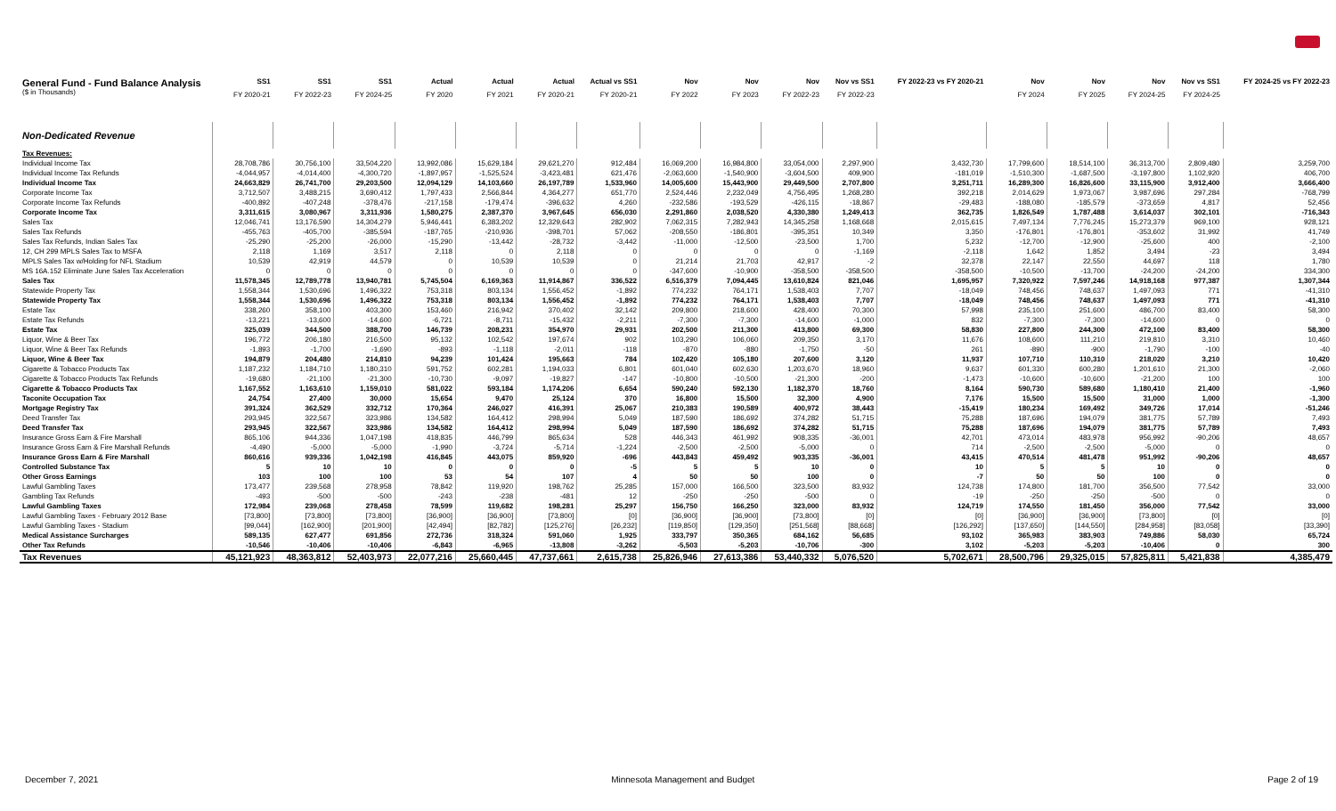| General Fund - Fund Balance Analysis ($ in Thousands) | SS1 FY 2020-21 | SS1 FY 2022-23 | SS1 FY 2024-25 | Actual FY 2020 | Actual FY 2021 | Actual FY 2020-21 | Actual vs SS1 FY 2020-21 | Nov FY 2022 | Nov FY 2023 | Nov FY 2022-23 | Nov vs SS1 FY 2022-23 | FY 2022-23 vs FY 2020-21 | Nov FY 2024 | Nov FY 2025 | Nov FY 2024-25 | Nov vs SS1 FY 2024-25 | FY 2024-25 vs FY 2022-23 |
| --- | --- | --- | --- | --- | --- | --- | --- | --- | --- | --- | --- | --- | --- | --- | --- | --- | --- |
| Non-Dedicated Revenue | | | | | | | | | | | | | | | | | |
| Tax Revenues: | | | | | | | | | | | | | | | | | |
| Individual Income Tax | 28,708,786 | 30,756,100 | 33,504,220 | 13,992,086 | 15,629,184 | 29,621,270 | 912,484 | 16,069,200 | 16,984,800 | 33,054,000 | 2,297,900 | 3,432,730 | 17,799,600 | 18,514,100 | 36,313,700 | 2,809,480 | 3,259,700 |
| Individual Income Tax Refunds | -4,044,957 | -4,014,400 | -4,300,720 | -1,897,957 | -1,525,524 | -3,423,481 | 621,476 | -2,063,600 | -1,540,900 | -3,604,500 | 409,900 | -181,019 | -1,510,300 | -1,687,500 | -3,197,800 | 1,102,920 | 406,700 |
| Individual Income Tax | 24,663,829 | 26,741,700 | 29,203,500 | 12,094,129 | 14,103,660 | 26,197,789 | 1,533,960 | 14,005,600 | 15,443,900 | 29,449,500 | 2,707,800 | 3,251,711 | 16,289,300 | 16,826,600 | 33,115,900 | 3,912,400 | 3,666,400 |
| Corporate Income Tax | 3,712,507 | 3,488,215 | 3,690,412 | 1,797,433 | 2,566,844 | 4,364,277 | 651,770 | 2,524,446 | 2,232,049 | 4,756,495 | 1,268,280 | 392,218 | 2,014,629 | 1,973,067 | 3,987,696 | 297,284 | -768,799 |
| Corporate Income Tax Refunds | -400,892 | -407,248 | -378,476 | -217,158 | -179,474 | -396,632 | 4,260 | -232,586 | -193,529 | -426,115 | -18,867 | -29,483 | -188,080 | -185,579 | -373,659 | 4,817 | 52,456 |
| Corporate Income Tax | 3,311,615 | 3,080,967 | 3,311,936 | 1,580,275 | 2,387,370 | 3,967,645 | 656,030 | 2,291,860 | 2,038,520 | 4,330,380 | 1,249,413 | 362,735 | 1,826,549 | 1,787,488 | 3,614,037 | 302,101 | -716,343 |
| Sales Tax | 12,046,741 | 13,176,590 | 14,304,279 | 5,946,441 | 6,383,202 | 12,329,643 | 282,902 | 7,062,315 | 7,282,943 | 14,345,258 | 1,168,668 | 2,015,615 | 7,497,134 | 7,776,245 | 15,273,379 | 969,100 | 928,121 |
| Sales Tax Refunds | -455,763 | -405,700 | -385,594 | -187,765 | -210,936 | -398,701 | 57,062 | -208,550 | -186,801 | -395,351 | 10,349 | 3,350 | -176,801 | -176,801 | -353,602 | 31,992 | 41,749 |
| Sales Tax Refunds, Indian Sales Tax | -25,290 | -25,200 | -26,000 | -15,290 | -13,442 | -28,732 | -3,442 | -11,000 | -12,500 | -23,500 | 1,700 | 5,232 | -12,700 | -12,900 | -25,600 | 400 | -2,100 |
| 12, CH 299 MPLS Sales Tax to MSFA | 2,118 | 1,169 | 3,517 | 2,118 | 0 | 2,118 | 0 | 0 | 0 | 0 | -1,169 | -2,118 | 1,642 | 1,852 | 3,494 | -23 | 3,494 |
| MPLS Sales Tax w/Holding for NFL Stadium | 10,539 | 42,919 | 44,579 | 0 | 10,539 | 10,539 | 0 | 21,214 | 21,703 | 42,917 | -2 | 32,378 | 22,147 | 22,550 | 44,697 | 118 | 1,780 |
| MS 16A.152 Eliminate June Sales Tax Acceleration | 0 | 0 | 0 | 0 | 0 | 0 | 0 | -347,600 | -10,900 | -358,500 | -358,500 | -358,500 | -10,500 | -13,700 | -24,200 | -24,200 | 334,300 |
| Sales Tax | 11,578,345 | 12,789,778 | 13,940,781 | 5,745,504 | 6,169,363 | 11,914,867 | 336,522 | 6,516,379 | 7,094,445 | 13,610,824 | 821,046 | 1,695,957 | 7,320,922 | 7,597,246 | 14,918,168 | 977,387 | 1,307,344 |
| Statewide Property Tax | 1,558,344 | 1,530,696 | 1,496,322 | 753,318 | 803,134 | 1,556,452 | -1,892 | 774,232 | 764,171 | 1,538,403 | 7,707 | -18,049 | 748,456 | 748,637 | 1,497,093 | 771 | -41,310 |
| Statewide Property Tax | 1,558,344 | 1,530,696 | 1,496,322 | 753,318 | 803,134 | 1,556,452 | -1,892 | 774,232 | 764,171 | 1,538,403 | 7,707 | -18,049 | 748,456 | 748,637 | 1,497,093 | 771 | -41,310 |
| Estate Tax | 338,260 | 358,100 | 403,300 | 153,460 | 216,942 | 370,402 | 32,142 | 209,800 | 218,600 | 428,400 | 70,300 | 57,998 | 235,100 | 251,600 | 486,700 | 83,400 | 58,300 |
| Estate Tax Refunds | -13,221 | -13,600 | -14,600 | -6,721 | -8,711 | -15,432 | -2,211 | -7,300 | -7,300 | -14,600 | -1,000 | 832 | -7,300 | -7,300 | -14,600 | 0 | 0 |
| Estate Tax | 325,039 | 344,500 | 388,700 | 146,739 | 208,231 | 354,970 | 29,931 | 202,500 | 211,300 | 413,800 | 69,300 | 58,830 | 227,800 | 244,300 | 472,100 | 83,400 | 58,300 |
| Liquor, Wine & Beer Tax | 196,772 | 206,180 | 216,500 | 95,132 | 102,542 | 197,674 | 902 | 103,290 | 106,060 | 209,350 | 3,170 | 11,676 | 108,600 | 111,210 | 219,810 | 3,310 | 10,460 |
| Liquor, Wine & Beer Tax Refunds | -1,893 | -1,700 | -1,690 | -893 | -1,118 | -2,011 | -118 | -870 | -880 | -1,750 | -50 | 261 | -890 | -900 | -1,790 | -100 | -40 |
| Liquor, Wine & Beer Tax | 194,879 | 204,480 | 214,810 | 94,239 | 101,424 | 195,663 | 784 | 102,420 | 105,180 | 207,600 | 3,120 | 11,937 | 107,710 | 110,310 | 218,020 | 3,210 | 10,420 |
| Cigarette & Tobacco Products Tax | 1,187,232 | 1,184,710 | 1,180,310 | 591,752 | 602,281 | 1,194,033 | 6,801 | 601,040 | 602,630 | 1,203,670 | 18,960 | 9,637 | 601,330 | 600,280 | 1,201,610 | 21,300 | -2,060 |
| Cigarette & Tobacco Products Tax Refunds | -19,680 | -21,100 | -21,300 | -10,730 | -9,097 | -19,827 | -147 | -10,800 | -10,500 | -21,300 | -200 | -1,473 | -10,600 | -10,600 | -21,200 | 100 | 100 |
| Cigarette & Tobacco Products Tax | 1,167,552 | 1,163,610 | 1,159,010 | 581,022 | 593,184 | 1,174,206 | 6,654 | 590,240 | 592,130 | 1,182,370 | 18,760 | 8,164 | 590,730 | 589,680 | 1,180,410 | 21,400 | -1,960 |
| Taconite Occupation Tax | 24,754 | 27,400 | 30,000 | 15,654 | 9,470 | 25,124 | 370 | 16,800 | 15,500 | 32,300 | 4,900 | 7,176 | 15,500 | 15,500 | 31,000 | 1,000 | -1,300 |
| Mortgage Registry Tax | 391,324 | 362,529 | 332,712 | 170,364 | 246,027 | 416,391 | 25,067 | 210,383 | 190,589 | 400,972 | 38,443 | -15,419 | 180,234 | 169,492 | 349,726 | 17,014 | -51,246 |
| Deed Transfer Tax | 293,945 | 322,567 | 323,986 | 134,582 | 164,412 | 298,994 | 5,049 | 187,590 | 186,692 | 374,282 | 51,715 | 75,288 | 187,696 | 194,079 | 381,775 | 57,789 | 7,493 |
| Deed Transfer Tax | 293,945 | 322,567 | 323,986 | 134,582 | 164,412 | 298,994 | 5,049 | 187,590 | 186,692 | 374,282 | 51,715 | 75,288 | 187,696 | 194,079 | 381,775 | 57,789 | 7,493 |
| Insurance Gross Earn & Fire Marshall | 865,106 | 944,336 | 1,047,198 | 418,835 | 446,799 | 865,634 | 528 | 446,343 | 461,992 | 908,335 | -36,001 | 42,701 | 473,014 | 483,978 | 956,992 | -90,206 | 48,657 |
| Insurance Gross Earn & Fire Marshall Refunds | -4,490 | -5,000 | -5,000 | -1,990 | -3,724 | -5,714 | -1,224 | -2,500 | -2,500 | -5,000 | 0 | 714 | -2,500 | -2,500 | -5,000 | 0 | 0 |
| Insurance Gross Earn & Fire Marshall | 860,616 | 939,336 | 1,042,198 | 416,845 | 443,075 | 859,920 | -696 | 443,843 | 459,492 | 903,335 | -36,001 | 43,415 | 470,514 | 481,478 | 951,992 | -90,206 | 48,657 |
| Controlled Substance Tax | 5 | 10 | 10 | 0 | 0 | 0 | -5 | 5 | 5 | 10 | 0 | 10 | 5 | 5 | 10 | 0 | 0 |
| Other Gross Earnings | 103 | 100 | 100 | 53 | 54 | 107 | 4 | 50 | 50 | 100 | 0 | -7 | 50 | 50 | 100 | 0 | 0 |
| Lawful Gambling Taxes | 173,477 | 239,568 | 278,958 | 78,842 | 119,920 | 198,762 | 25,285 | 157,000 | 166,500 | 323,500 | 83,932 | 124,738 | 174,800 | 181,700 | 356,500 | 77,542 | 33,000 |
| Gambling Tax Refunds | -493 | -500 | -500 | -243 | -238 | -481 | 12 | -250 | -250 | -500 | 0 | -19 | -250 | -250 | -500 | 0 | 0 |
| Lawful Gambling Taxes | 172,984 | 239,068 | 278,458 | 78,599 | 119,682 | 198,281 | 25,297 | 156,750 | 166,250 | 323,000 | 83,932 | 124,719 | 174,550 | 181,450 | 356,000 | 77,542 | 33,000 |
| Lawful Gambling Taxes - February 2012 Base | [73,800] | [73,800] | [73,800] | [36,900] | [36,900] | [73,800] | [0] | [36,900] | [36,900] | [73,800] | [0] | [0] | [36,900] | [36,900] | [73,800] | [0] | [0] |
| Lawful Gambling Taxes - Stadium | [99,044] | [162,900] | [201,900] | [42,494] | [82,782] | [125,276] | [26,232] | [119,850] | [129,350] | [251,568] | [88,668] | [126,292] | [137,650] | [144,550] | [284,958] | [83,058] | [33,390] |
| Medical Assistance Surcharges | 589,135 | 627,477 | 691,856 | 272,736 | 318,324 | 591,060 | 1,925 | 333,797 | 350,365 | 684,162 | 56,685 | 93,102 | 365,983 | 383,903 | 749,886 | 58,030 | 65,724 |
| Other Tax Refunds | -10,546 | -10,406 | -10,406 | -6,843 | -6,965 | -13,808 | -3,262 | -5,503 | -5,203 | -10,706 | -300 | 3,102 | -5,203 | -5,203 | -10,406 | 0 | 300 |
| Tax Revenues | 45,121,923 | 48,363,812 | 52,403,973 | 22,077,216 | 25,660,445 | 47,737,661 | 2,615,738 | 25,826,946 | 27,613,386 | 53,440,332 | 5,076,520 | 5,702,671 | 28,500,796 | 29,325,015 | 57,825,811 | 5,421,838 | 4,385,479 |
December 7, 2021 Minnesota Management and Budget Page 2 of 19